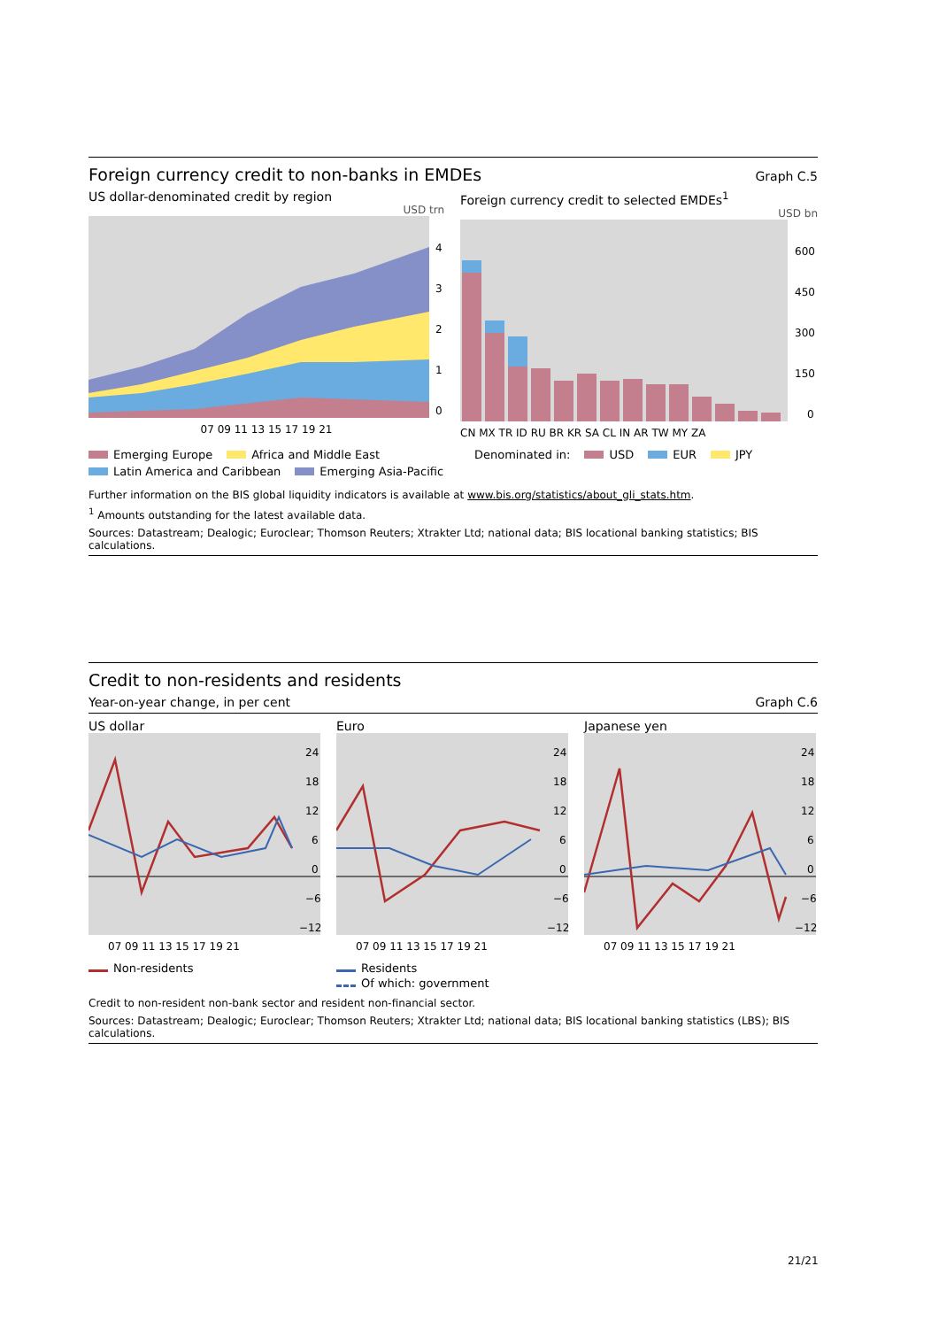Foreign currency credit to non-banks in EMDEs Graph C.5
US dollar-denominated credit by region
USD trn
4
3
2
1
0
07 09 11 13 15 17 19 21
Foreign currency credit to selected EMDEs<sup>1</sup>
USD bn
600
450
300
150
0
CN MX TR ID RU BR KR SA CL IN AR TW MY ZA
Emerging Europe Africa and Middle East Latin America and Caribbean Emerging Asia-Pacific
Denominated in: USD EUR JPY
Further information on the BIS global liquidity indicators is available at www.bis.org/statistics/about_gli_stats.htm.
<sup>1</sup> Amounts outstanding for the latest available data.
Sources: Datastream; Dealogic; Euroclear; Thomson Reuters; Xtrakter Ltd; national data; BIS locational banking statistics; BIS calculations.
Credit to non-residents and residents
Year-on-year change, in per cent Graph C.6
US dollar
24
18
12
6
0
−6
−12
07 09 11 13 15 17 19 21
Non-residents
Euro
24
18
12
6
0
−6
−12
07 09 11 13 15 17 19 21
Residents
Of which: government
Japanese yen
24
18
12
6
0
−6
−12
07 09 11 13 15 17 19 21
Credit to non-resident non-bank sector and resident non-financial sector.
Sources: Datastream; Dealogic; Euroclear; Thomson Reuters; Xtrakter Ltd; national data; BIS locational banking statistics (LBS); BIS calculations.
21/21